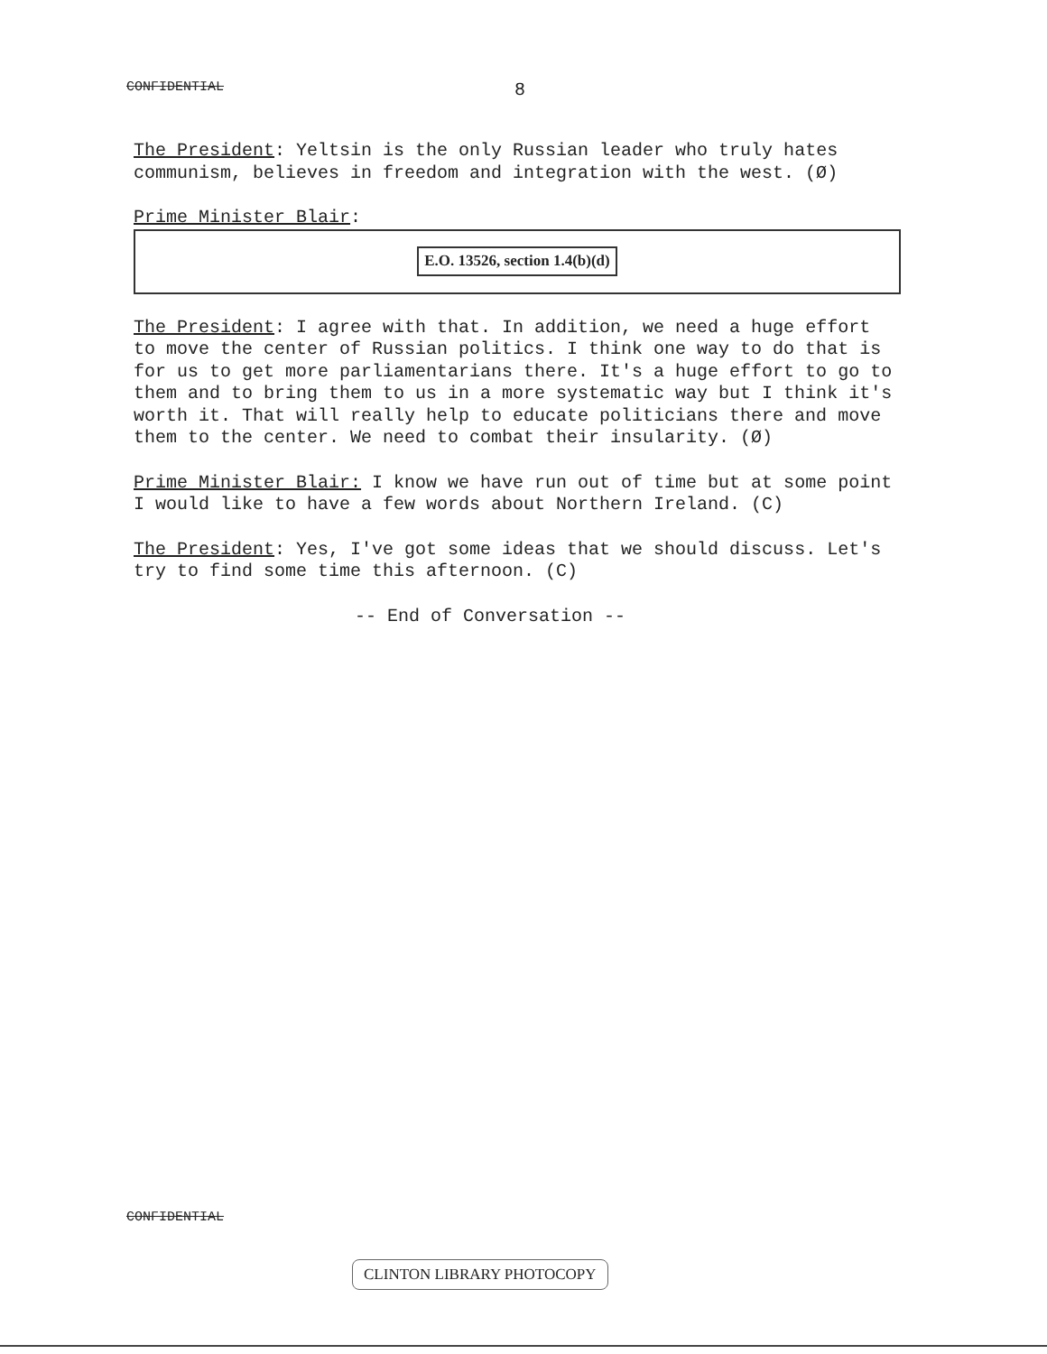CONFIDENTIAL 8
The President: Yeltsin is the only Russian leader who truly hates communism, believes in freedom and integration with the west. (Ø)
Prime Minister Blair:
E.O. 13526, section 1.4(b)(d)
The President: I agree with that. In addition, we need a huge effort to move the center of Russian politics. I think one way to do that is for us to get more parliamentarians there. It's a huge effort to go to them and to bring them to us in a more systematic way but I think it's worth it. That will really help to educate politicians there and move them to the center. We need to combat their insularity. (Ø)
Prime Minister Blair: I know we have run out of time but at some point I would like to have a few words about Northern Ireland. (C)
The President: Yes, I've got some ideas that we should discuss. Let's try to find some time this afternoon. (C)
-- End of Conversation --
CONFIDENTIAL
CLINTON LIBRARY PHOTOCOPY